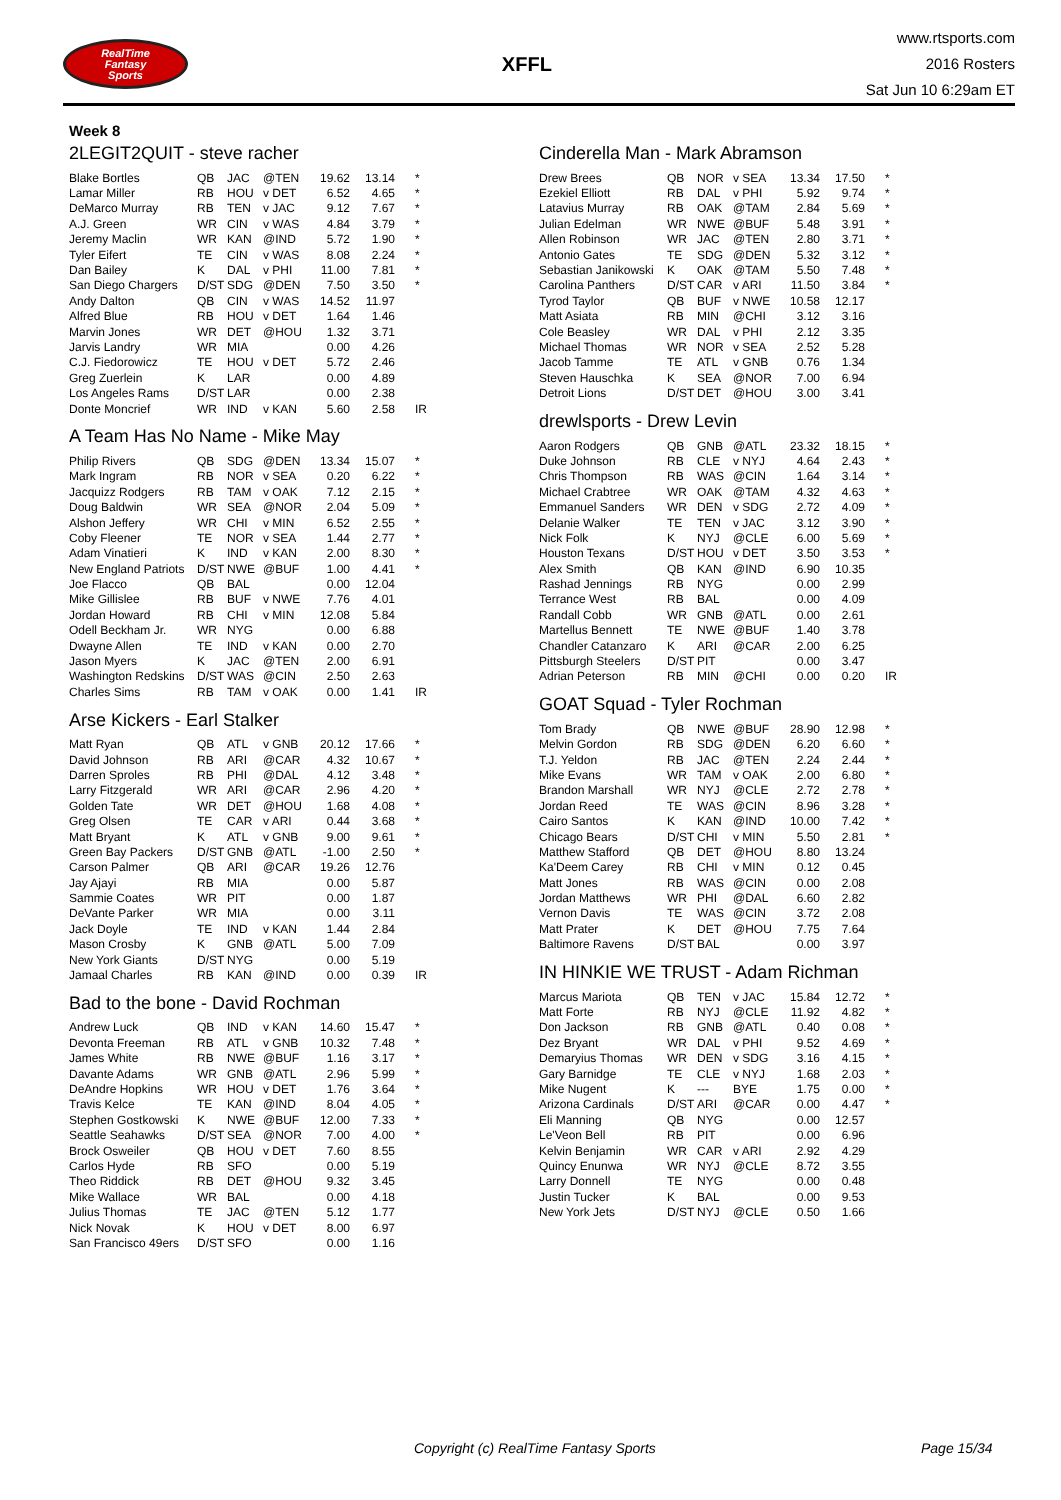RealTime
Fantasy
Sports
XFFL
www.rtsports.com
2016 Rosters
Sat Jun 10 6:29am ET
Week 8
2LEGIT2QUIT - steve racher
| Blake Bortles | QB | JAC | @TEN | 19.62 | 13.14 | * |
| Lamar Miller | RB | HOU | v DET | 6.52 | 4.65 | * |
| DeMarco Murray | RB | TEN | v JAC | 9.12 | 7.67 | * |
| A.J. Green | WR | CIN | v WAS | 4.84 | 3.79 | * |
| Jeremy Maclin | WR | KAN | @IND | 5.72 | 1.90 | * |
| Tyler Eifert | TE | CIN | v WAS | 8.08 | 2.24 | * |
| Dan Bailey | K | DAL | v PHI | 11.00 | 7.81 | * |
| San Diego Chargers | D/ST | SDG | @DEN | 7.50 | 3.50 | * |
| Andy Dalton | QB | CIN | v WAS | 14.52 | 11.97 | |
| Alfred Blue | RB | HOU | v DET | 1.64 | 1.46 | |
| Marvin Jones | WR | DET | @HOU | 1.32 | 3.71 | |
| Jarvis Landry | WR | MIA | | 0.00 | 4.26 | |
| C.J. Fiedorowicz | TE | HOU | v DET | 5.72 | 2.46 | |
| Greg Zuerlein | K | LAR | | 0.00 | 4.89 | |
| Los Angeles Rams | D/ST | LAR | | 0.00 | 2.38 | |
| Donte Moncrief | WR | IND | v KAN | 5.60 | 2.58 | IR |
A Team Has No Name - Mike May
| Philip Rivers | QB | SDG | @DEN | 13.34 | 15.07 | * |
| Mark Ingram | RB | NOR | v SEA | 0.20 | 6.22 | * |
| Jacquizz Rodgers | RB | TAM | v OAK | 7.12 | 2.15 | * |
| Doug Baldwin | WR | SEA | @NOR | 2.04 | 5.09 | * |
| Alshon Jeffery | WR | CHI | v MIN | 6.52 | 2.55 | * |
| Coby Fleener | TE | NOR | v SEA | 1.44 | 2.77 | * |
| Adam Vinatieri | K | IND | v KAN | 2.00 | 8.30 | * |
| New England Patriots | D/ST | NWE | @BUF | 1.00 | 4.41 | * |
| Joe Flacco | QB | BAL | | 0.00 | 12.04 | |
| Mike Gillislee | RB | BUF | v NWE | 7.76 | 4.01 | |
| Jordan Howard | RB | CHI | v MIN | 12.08 | 5.84 | |
| Odell Beckham Jr. | WR | NYG | | 0.00 | 6.88 | |
| Dwayne Allen | TE | IND | v KAN | 0.00 | 2.70 | |
| Jason Myers | K | JAC | @TEN | 2.00 | 6.91 | |
| Washington Redskins | D/ST | WAS | @CIN | 2.50 | 2.63 | |
| Charles Sims | RB | TAM | v OAK | 0.00 | 1.41 | IR |
Arse Kickers - Earl Stalker
| Matt Ryan | QB | ATL | v GNB | 20.12 | 17.66 | * |
| David Johnson | RB | ARI | @CAR | 4.32 | 10.67 | * |
| Darren Sproles | RB | PHI | @DAL | 4.12 | 3.48 | * |
| Larry Fitzgerald | WR | ARI | @CAR | 2.96 | 4.20 | * |
| Golden Tate | WR | DET | @HOU | 1.68 | 4.08 | * |
| Greg Olsen | TE | CAR | v ARI | 0.44 | 3.68 | * |
| Matt Bryant | K | ATL | v GNB | 9.00 | 9.61 | * |
| Green Bay Packers | D/ST | GNB | @ATL | -1.00 | 2.50 | * |
| Carson Palmer | QB | ARI | @CAR | 19.26 | 12.76 | |
| Jay Ajayi | RB | MIA | | 0.00 | 5.87 | |
| Sammie Coates | WR | PIT | | 0.00 | 1.87 | |
| DeVante Parker | WR | MIA | | 0.00 | 3.11 | |
| Jack Doyle | TE | IND | v KAN | 1.44 | 2.84 | |
| Mason Crosby | K | GNB | @ATL | 5.00 | 7.09 | |
| New York Giants | D/ST | NYG | | 0.00 | 5.19 | |
| Jamaal Charles | RB | KAN | @IND | 0.00 | 0.39 | IR |
Bad to the bone - David Rochman
| Andrew Luck | QB | IND | v KAN | 14.60 | 15.47 | * |
| Devonta Freeman | RB | ATL | v GNB | 10.32 | 7.48 | * |
| James White | RB | NWE | @BUF | 1.16 | 3.17 | * |
| Davante Adams | WR | GNB | @ATL | 2.96 | 5.99 | * |
| DeAndre Hopkins | WR | HOU | v DET | 1.76 | 3.64 | * |
| Travis Kelce | TE | KAN | @IND | 8.04 | 4.05 | * |
| Stephen Gostkowski | K | NWE | @BUF | 12.00 | 7.33 | * |
| Seattle Seahawks | D/ST | SEA | @NOR | 7.00 | 4.00 | * |
| Brock Osweiler | QB | HOU | v DET | 7.60 | 8.55 | |
| Carlos Hyde | RB | SFO | | 0.00 | 5.19 | |
| Theo Riddick | RB | DET | @HOU | 9.32 | 3.45 | |
| Mike Wallace | WR | BAL | | 0.00 | 4.18 | |
| Julius Thomas | TE | JAC | @TEN | 5.12 | 1.77 | |
| Nick Novak | K | HOU | v DET | 8.00 | 6.97 | |
| San Francisco 49ers | D/ST | SFO | | 0.00 | 1.16 | |
Cinderella Man - Mark Abramson
| Drew Brees | QB | NOR | v SEA | 13.34 | 17.50 | * |
| Ezekiel Elliott | RB | DAL | v PHI | 5.92 | 9.74 | * |
| Latavius Murray | RB | OAK | @TAM | 2.84 | 5.69 | * |
| Julian Edelman | WR | NWE | @BUF | 5.48 | 3.91 | * |
| Allen Robinson | WR | JAC | @TEN | 2.80 | 3.71 | * |
| Antonio Gates | TE | SDG | @DEN | 5.32 | 3.12 | * |
| Sebastian Janikowski | K | OAK | @TAM | 5.50 | 7.48 | * |
| Carolina Panthers | D/ST | CAR | v ARI | 11.50 | 3.84 | * |
| Tyrod Taylor | QB | BUF | v NWE | 10.58 | 12.17 | |
| Matt Asiata | RB | MIN | @CHI | 3.12 | 3.16 | |
| Cole Beasley | WR | DAL | v PHI | 2.12 | 3.35 | |
| Michael Thomas | WR | NOR | v SEA | 2.52 | 5.28 | |
| Jacob Tamme | TE | ATL | v GNB | 0.76 | 1.34 | |
| Steven Hauschka | K | SEA | @NOR | 7.00 | 6.94 | |
| Detroit Lions | D/ST | DET | @HOU | 3.00 | 3.41 | |
drewlsports - Drew Levin
| Aaron Rodgers | QB | GNB | @ATL | 23.32 | 18.15 | * |
| Duke Johnson | RB | CLE | v NYJ | 4.64 | 2.43 | * |
| Chris Thompson | RB | WAS | @CIN | 1.64 | 3.14 | * |
| Michael Crabtree | WR | OAK | @TAM | 4.32 | 4.63 | * |
| Emmanuel Sanders | WR | DEN | v SDG | 2.72 | 4.09 | * |
| Delanie Walker | TE | TEN | v JAC | 3.12 | 3.90 | * |
| Nick Folk | K | NYJ | @CLE | 6.00 | 5.69 | * |
| Houston Texans | D/ST | HOU | v DET | 3.50 | 3.53 | * |
| Alex Smith | QB | KAN | @IND | 6.90 | 10.35 | |
| Rashad Jennings | RB | NYG | | 0.00 | 2.99 | |
| Terrance West | RB | BAL | | 0.00 | 4.09 | |
| Randall Cobb | WR | GNB | @ATL | 0.00 | 2.61 | |
| Martellus Bennett | TE | NWE | @BUF | 1.40 | 3.78 | |
| Chandler Catanzaro | K | ARI | @CAR | 2.00 | 6.25 | |
| Pittsburgh Steelers | D/ST | PIT | | 0.00 | 3.47 | |
| Adrian Peterson | RB | MIN | @CHI | 0.00 | 0.20 | IR |
GOAT Squad - Tyler Rochman
| Tom Brady | QB | NWE | @BUF | 28.90 | 12.98 | * |
| Melvin Gordon | RB | SDG | @DEN | 6.20 | 6.60 | * |
| T.J. Yeldon | RB | JAC | @TEN | 2.24 | 2.44 | * |
| Mike Evans | WR | TAM | v OAK | 2.00 | 6.80 | * |
| Brandon Marshall | WR | NYJ | @CLE | 2.72 | 2.78 | * |
| Jordan Reed | TE | WAS | @CIN | 8.96 | 3.28 | * |
| Cairo Santos | K | KAN | @IND | 10.00 | 7.42 | * |
| Chicago Bears | D/ST | CHI | v MIN | 5.50 | 2.81 | * |
| Matthew Stafford | QB | DET | @HOU | 8.80 | 13.24 | |
| Ka'Deem Carey | RB | CHI | v MIN | 0.12 | 0.45 | |
| Matt Jones | RB | WAS | @CIN | 0.00 | 2.08 | |
| Jordan Matthews | WR | PHI | @DAL | 6.60 | 2.82 | |
| Vernon Davis | TE | WAS | @CIN | 3.72 | 2.08 | |
| Matt Prater | K | DET | @HOU | 7.75 | 7.64 | |
| Baltimore Ravens | D/ST | BAL | | 0.00 | 3.97 | |
IN HINKIE WE TRUST - Adam Richman
| Marcus Mariota | QB | TEN | v JAC | 15.84 | 12.72 | * |
| Matt Forte | RB | NYJ | @CLE | 11.92 | 4.82 | * |
| Don Jackson | RB | GNB | @ATL | 0.40 | 0.08 | * |
| Dez Bryant | WR | DAL | v PHI | 9.52 | 4.69 | * |
| Demaryius Thomas | WR | DEN | v SDG | 3.16 | 4.15 | * |
| Gary Barnidge | TE | CLE | v NYJ | 1.68 | 2.03 | * |
| Mike Nugent | K | --- | BYE | 1.75 | 0.00 | * |
| Arizona Cardinals | D/ST | ARI | @CAR | 0.00 | 4.47 | * |
| Eli Manning | QB | NYG | | 0.00 | 12.57 | |
| Le'Veon Bell | RB | PIT | | 0.00 | 6.96 | |
| Kelvin Benjamin | WR | CAR | v ARI | 2.92 | 4.29 | |
| Quincy Enunwa | WR | NYJ | @CLE | 8.72 | 3.55 | |
| Larry Donnell | TE | NYG | | 0.00 | 0.48 | |
| Justin Tucker | K | BAL | | 0.00 | 9.53 | |
| New York Jets | D/ST | NYJ | @CLE | 0.50 | 1.66 | |
Copyright (c) RealTime Fantasy Sports Page 15/34